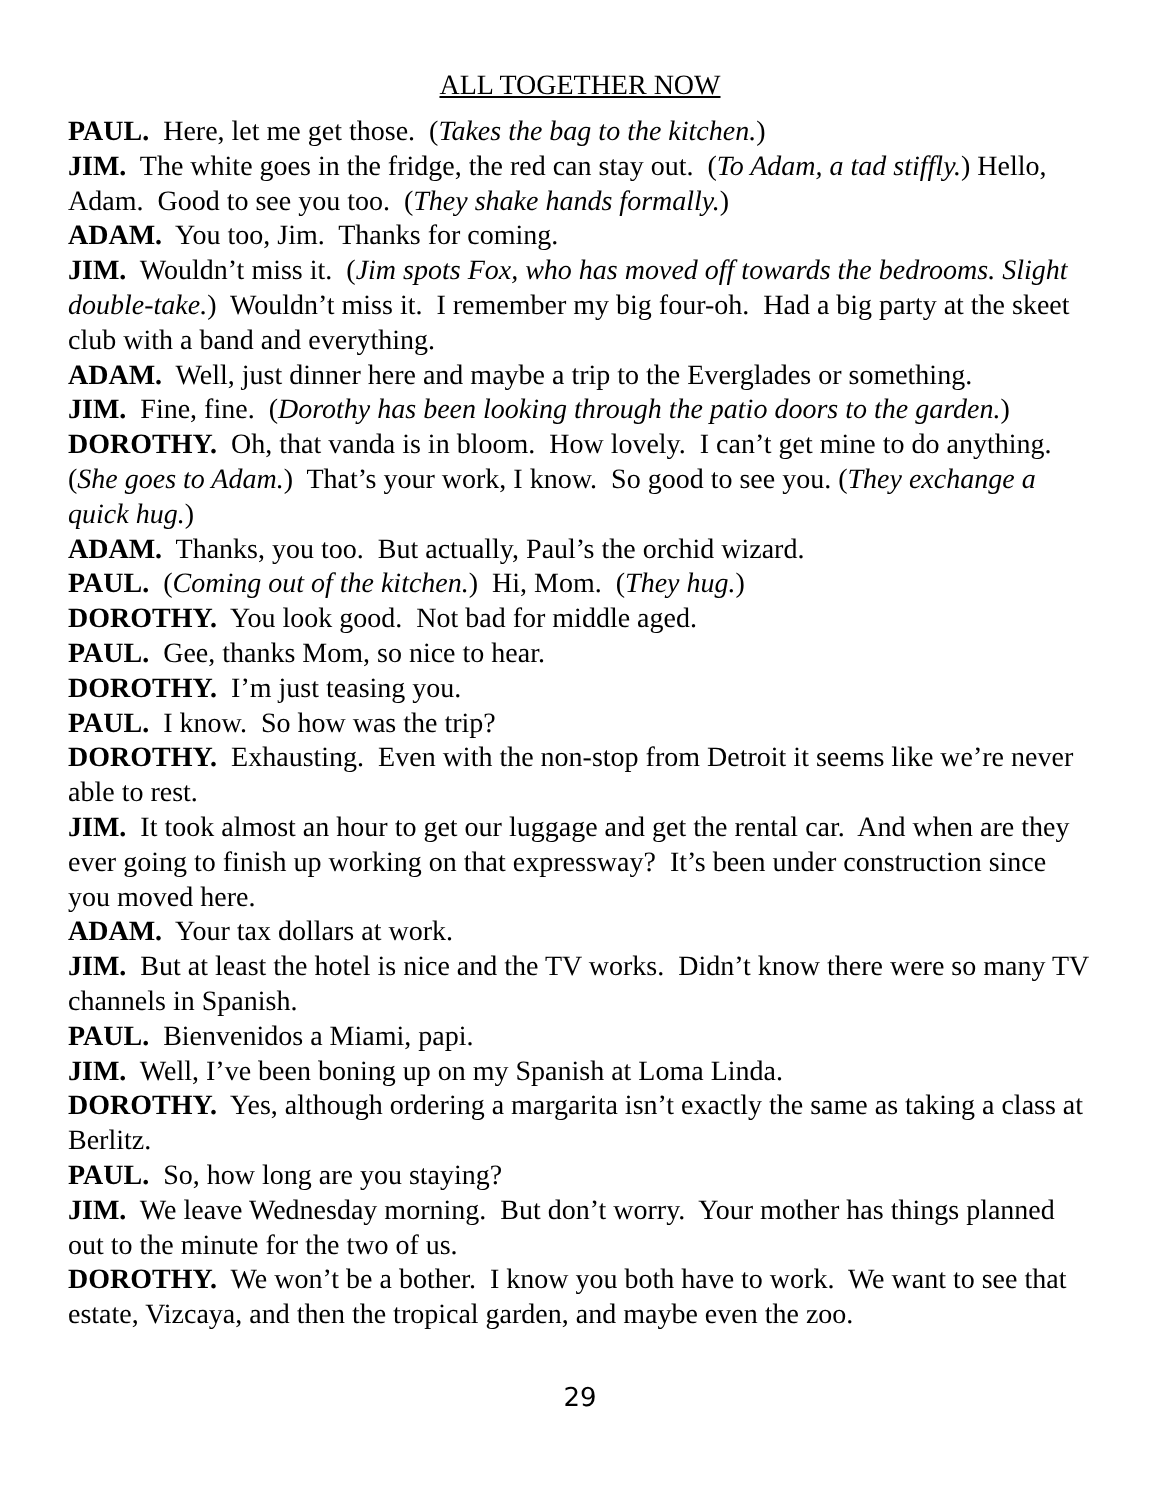ALL TOGETHER NOW
PAUL. Here, let me get those. (Takes the bag to the kitchen.)
JIM. The white goes in the fridge, the red can stay out. (To Adam, a tad stiffly.) Hello, Adam. Good to see you too. (They shake hands formally.)
ADAM. You too, Jim. Thanks for coming.
JIM. Wouldn’t miss it. (Jim spots Fox, who has moved off towards the bedrooms. Slight double-take.) Wouldn’t miss it. I remember my big four-oh. Had a big party at the skeet club with a band and everything.
ADAM. Well, just dinner here and maybe a trip to the Everglades or something.
JIM. Fine, fine. (Dorothy has been looking through the patio doors to the garden.)
DOROTHY. Oh, that vanda is in bloom. How lovely. I can’t get mine to do anything. (She goes to Adam.) That’s your work, I know. So good to see you. (They exchange a quick hug.)
ADAM. Thanks, you too. But actually, Paul’s the orchid wizard.
PAUL. (Coming out of the kitchen.) Hi, Mom. (They hug.)
DOROTHY. You look good. Not bad for middle aged.
PAUL. Gee, thanks Mom, so nice to hear.
DOROTHY. I’m just teasing you.
PAUL. I know. So how was the trip?
DOROTHY. Exhausting. Even with the non-stop from Detroit it seems like we’re never able to rest.
JIM. It took almost an hour to get our luggage and get the rental car. And when are they ever going to finish up working on that expressway? It’s been under construction since you moved here.
ADAM. Your tax dollars at work.
JIM. But at least the hotel is nice and the TV works. Didn’t know there were so many TV channels in Spanish.
PAUL. Bienvenidos a Miami, papi.
JIM. Well, I’ve been boning up on my Spanish at Loma Linda.
DOROTHY. Yes, although ordering a margarita isn’t exactly the same as taking a class at Berlitz.
PAUL. So, how long are you staying?
JIM. We leave Wednesday morning. But don’t worry. Your mother has things planned out to the minute for the two of us.
DOROTHY. We won’t be a bother. I know you both have to work. We want to see that estate, Vizcaya, and then the tropical garden, and maybe even the zoo.
29